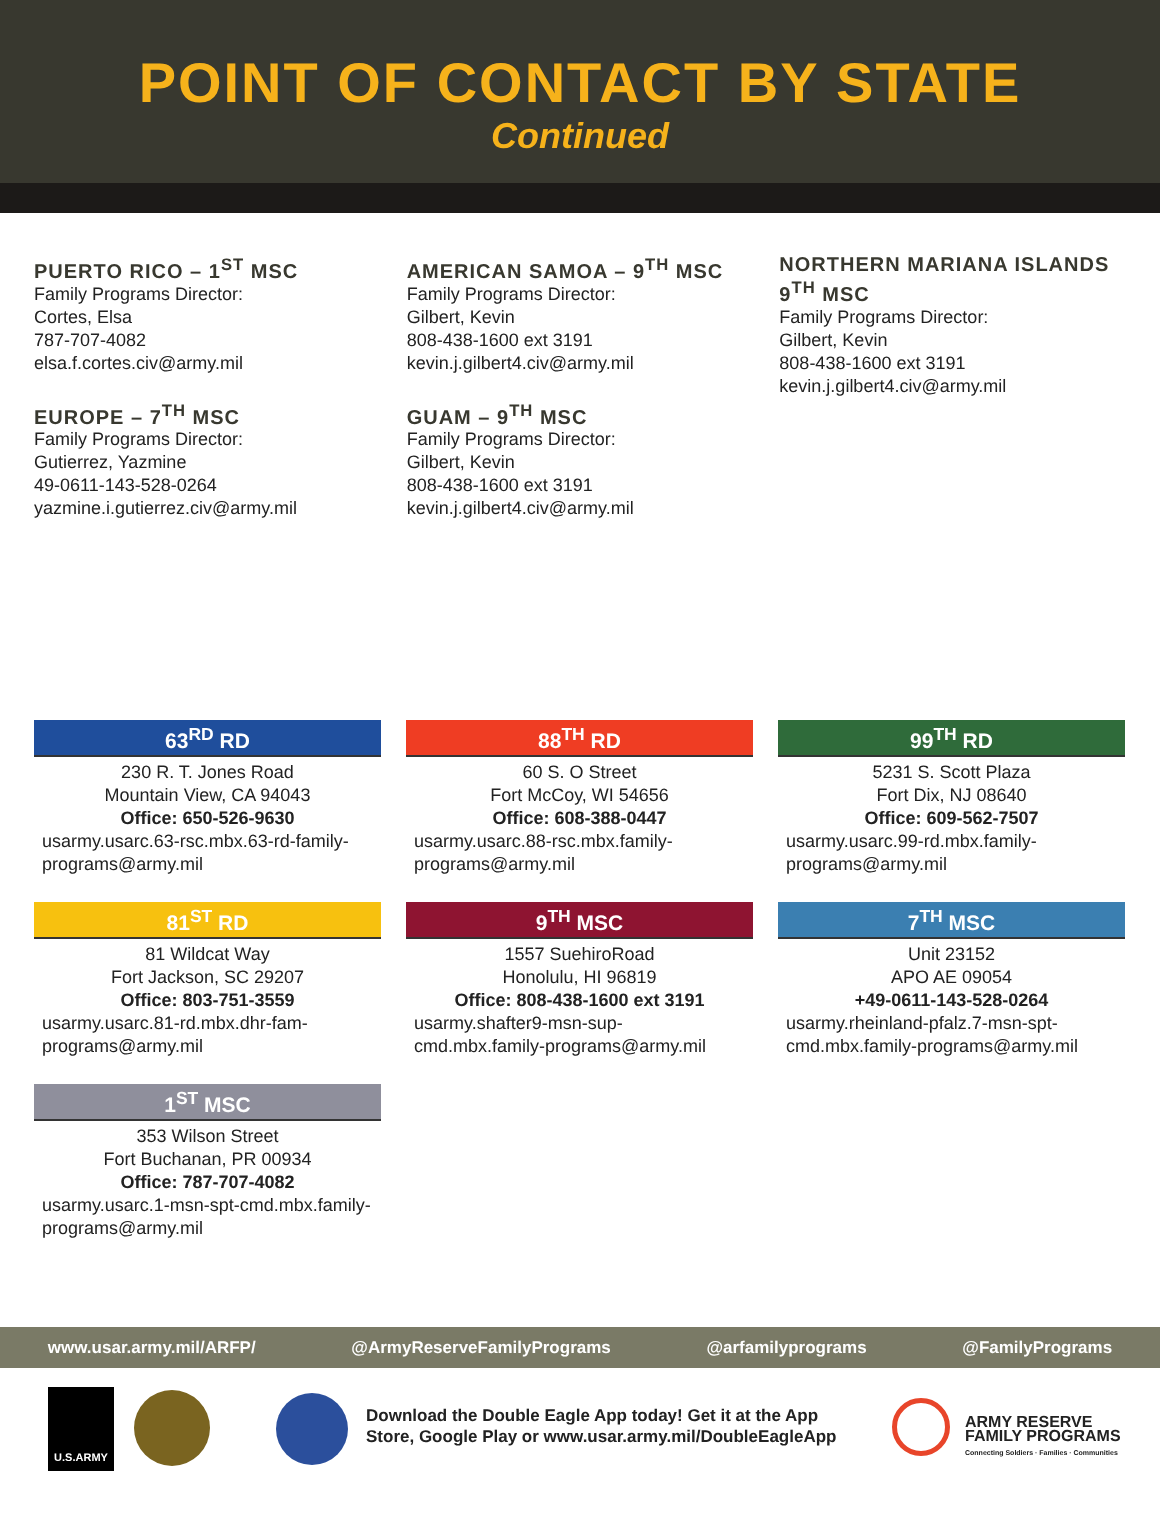POINT OF CONTACT BY STATE
Continued
PUERTO RICO – 1<sup>ST</sup> MSC
Family Programs Director:
Cortes, Elsa
787-707-4082
elsa.f.cortes.civ@army.mil
EUROPE – 7<sup>TH</sup> MSC
Family Programs Director:
Gutierrez, Yazmine
49-0611-143-528-0264
yazmine.i.gutierrez.civ@army.mil
AMERICAN SAMOA – 9<sup>TH</sup> MSC
Family Programs Director:
Gilbert, Kevin
808-438-1600 ext 3191
kevin.j.gilbert4.civ@army.mil
GUAM – 9<sup>TH</sup> MSC
Family Programs Director:
Gilbert, Kevin
808-438-1600 ext 3191
kevin.j.gilbert4.civ@army.mil
NORTHERN MARIANA ISLANDS
9<sup>TH</sup> MSC
Family Programs Director:
Gilbert, Kevin
808-438-1600 ext 3191
kevin.j.gilbert4.civ@army.mil
63<sup>RD</sup> RD
230 R. T. Jones Road
Mountain View, CA 94043
Office: 650-526-9630
usarmy.usarc.63-rsc.mbx.63-rd-family-programs@army.mil
88<sup>TH</sup> RD
60 S. O Street
Fort McCoy, WI 54656
Office: 608-388-0447
usarmy.usarc.88-rsc.mbx.family-programs@army.mil
99<sup>TH</sup> RD
5231 S. Scott Plaza
Fort Dix, NJ 08640
Office: 609-562-7507
usarmy.usarc.99-rd.mbx.family-programs@army.mil
81<sup>ST</sup> RD
81 Wildcat Way
Fort Jackson, SC 29207
Office: 803-751-3559
usarmy.usarc.81-rd.mbx.dhr-fam-programs@army.mil
9<sup>TH</sup> MSC
1557 SuehiroRoad
Honolulu, HI 96819
Office: 808-438-1600 ext 3191
usarmy.shafter9-msn-sup-cmd.mbx.family-programs@army.mil
7<sup>TH</sup> MSC
Unit 23152
APO AE 09054
+49-0611-143-528-0264
usarmy.rheinland-pfalz.7-msn-spt-cmd.mbx.family-programs@army.mil
1<sup>ST</sup> MSC
353 Wilson Street
Fort Buchanan, PR 00934
Office: 787-707-4082
usarmy.usarc.1-msn-spt-cmd.mbx.family-programs@army.mil
www.usar.army.mil/ARFP/ @ArmyReserveFamilyPrograms @arfamilyprograms @FamilyPrograms
U.S.ARMY
Download the Double Eagle App today! Get it at the App
Store, Google Play or www.usar.army.mil/DoubleEagleApp
ARMY RESERVE
FAMILY PROGRAMS
Connecting Soldiers · Families · Communities